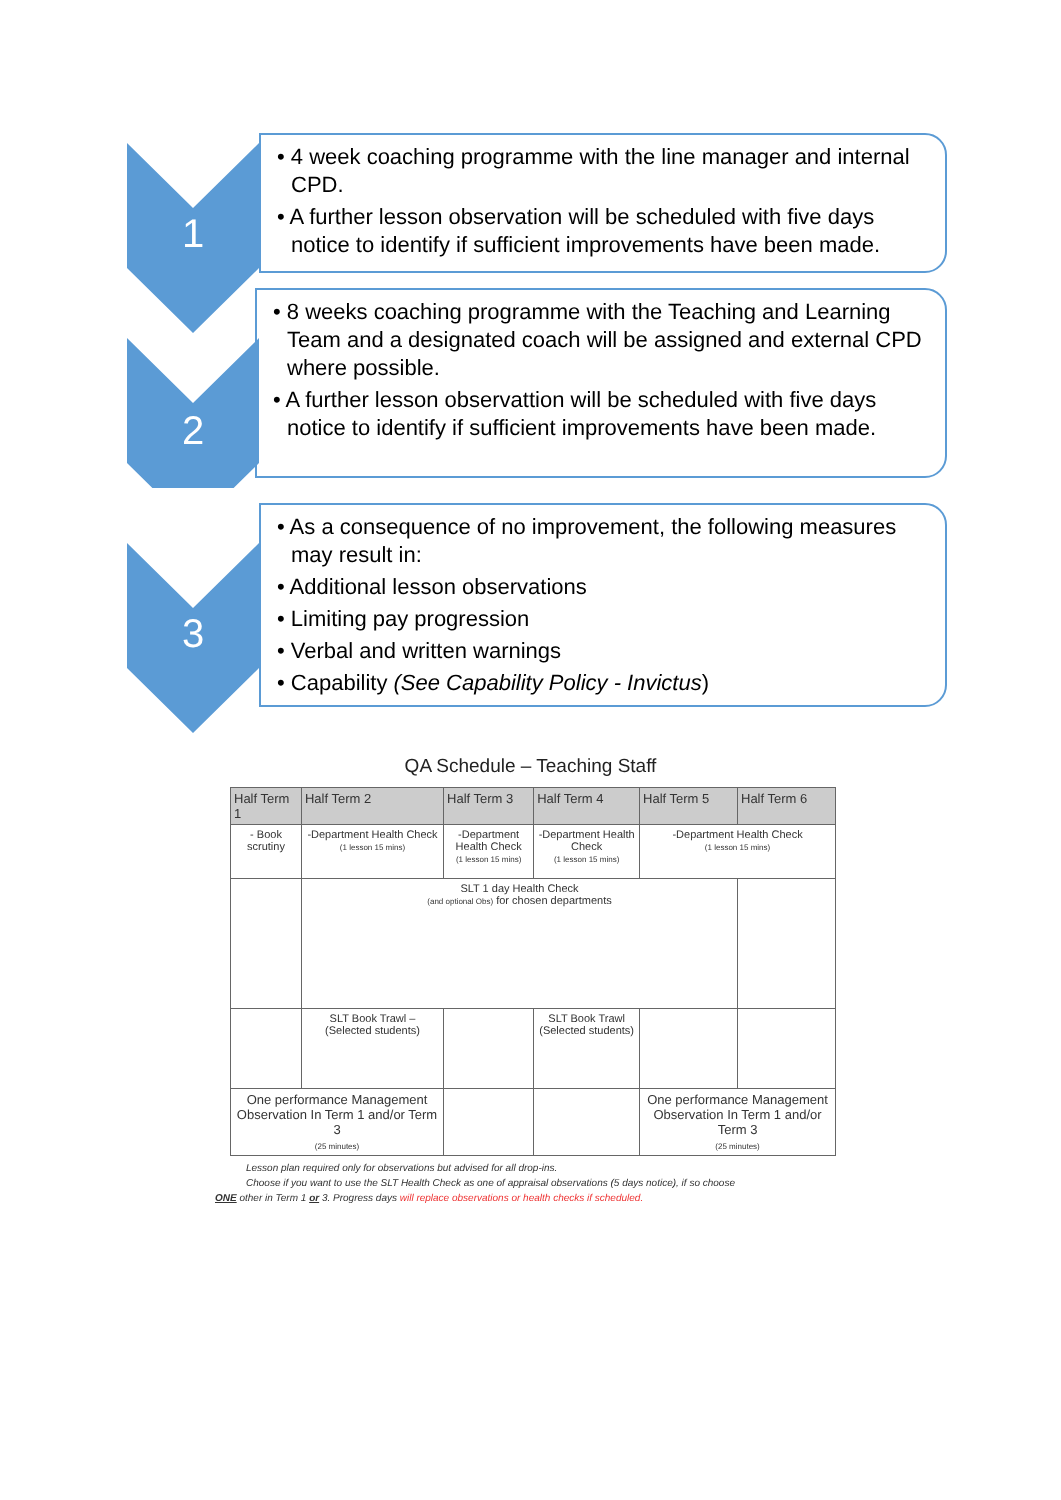1
• 4 week coaching programme with the line manager and internal CPD.
• A further lesson observation will be scheduled with five days notice to identify if sufficient improvements have been made.
2
• 8 weeks coaching programme with the Teaching and Learning Team and a designated coach will be assigned and external CPD where possible.
• A further lesson observattion will be scheduled with five days notice to identify if sufficient improvements have been made.
3
• As a consequence of no improvement, the following measures may result in:
• Additional lesson observations
• Limiting pay progression
• Verbal and written warnings
• Capability (See Capability Policy - Invictus)
QA Schedule – Teaching Staff
| Half Term 1 | Half Term 2 | Half Term 3 | Half Term 4 | Half Term 5 | Half Term 6 |
| --- | --- | --- | --- | --- | --- |
| - Book scrutiny | -Department Health Check (1 lesson 15 mins) | -Department Health Check (1 lesson 15 mins) | -Department Health Check (1 lesson 15 mins) | -Department Health Check (1 lesson 15 mins) | |
| | SLT 1 day Health Check (and optional Obs) for chosen departments | | | | |
| | SLT Book Trawl – (Selected students) | | SLT Book Trawl (Selected students) | | |
| One performance Management Observation In Term 1 and/or Term 3 (25 minutes) | | | | One performance Management Observation In Term 1 and/or Term 3 (25 minutes) | |
Lesson plan required only for observations but advised for all drop-ins.
Choose if you want to use the SLT Health Check as one of appraisal observations (5 days notice), if so choose
ONE other in Term 1 or 3. Progress days will replace observations or health checks if scheduled.